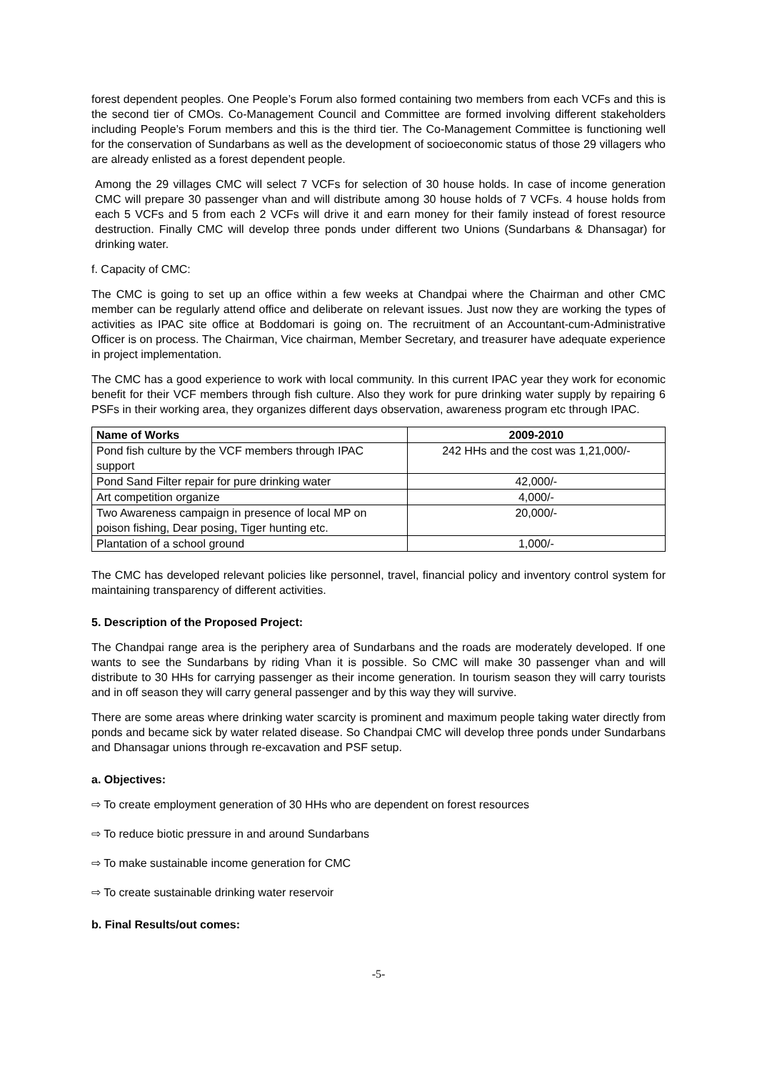forest dependent peoples. One People’s Forum also formed containing two members from each VCFs and this is the second tier of CMOs. Co-Management Council and Committee are formed involving different stakeholders including People’s Forum members and this is the third tier. The Co-Management Committee is functioning well for the conservation of Sundarbans as well as the development of socioeconomic status of those 29 villagers who are already enlisted as a forest dependent people.
Among the 29 villages CMC will select 7 VCFs for selection of 30 house holds. In case of income generation CMC will prepare 30 passenger vhan and will distribute among 30 house holds of 7 VCFs. 4 house holds from each 5 VCFs and 5 from each 2 VCFs will drive it and earn money for their family instead of forest resource destruction. Finally CMC will develop three ponds under different two Unions (Sundarbans & Dhansagar) for drinking water.
f. Capacity of CMC:
The CMC is going to set up an office within a few weeks at Chandpai where the Chairman and other CMC member can be regularly attend office and deliberate on relevant issues. Just now they are working the types of activities as IPAC site office at Boddomari is going on. The recruitment of an Accountant-cum-Administrative Officer is on process. The Chairman, Vice chairman, Member Secretary, and treasurer have adequate experience in project implementation.
The CMC has a good experience to work with local community. In this current IPAC year they work for economic benefit for their VCF members through fish culture. Also they work for pure drinking water supply by repairing 6 PSFs in their working area, they organizes different days observation, awareness program etc through IPAC.
| Name of Works | 2009-2010 |
| --- | --- |
| Pond fish culture by the VCF members through IPAC support | 242 HHs and the cost was 1,21,000/- |
| Pond Sand Filter repair for pure drinking water | 42,000/- |
| Art competition organize | 4,000/- |
| Two Awareness campaign in presence of local MP on poison fishing, Dear posing, Tiger hunting etc. | 20,000/- |
| Plantation of a school ground | 1,000/- |
The CMC has developed relevant policies like personnel, travel, financial policy and inventory control system for maintaining transparency of different activities.
5. Description of the Proposed Project:
The Chandpai range area is the periphery area of Sundarbans and the roads are moderately developed. If one wants to see the Sundarbans by riding Vhan it is possible. So CMC will make 30 passenger vhan and will distribute to 30 HHs for carrying passenger as their income generation. In tourism season they will carry tourists and in off season they will carry general passenger and by this way they will survive.
There are some areas where drinking water scarcity is prominent and maximum people taking water directly from ponds and became sick by water related disease. So Chandpai CMC will develop three ponds under Sundarbans and Dhansagar unions through re-excavation and PSF setup.
a. Objectives:
⇨ To create employment generation of 30 HHs who are dependent on forest resources
⇨ To reduce biotic pressure in and around Sundarbans
⇨ To make sustainable income generation for CMC
⇨ To create sustainable drinking water reservoir
b. Final Results/out comes:
-5-